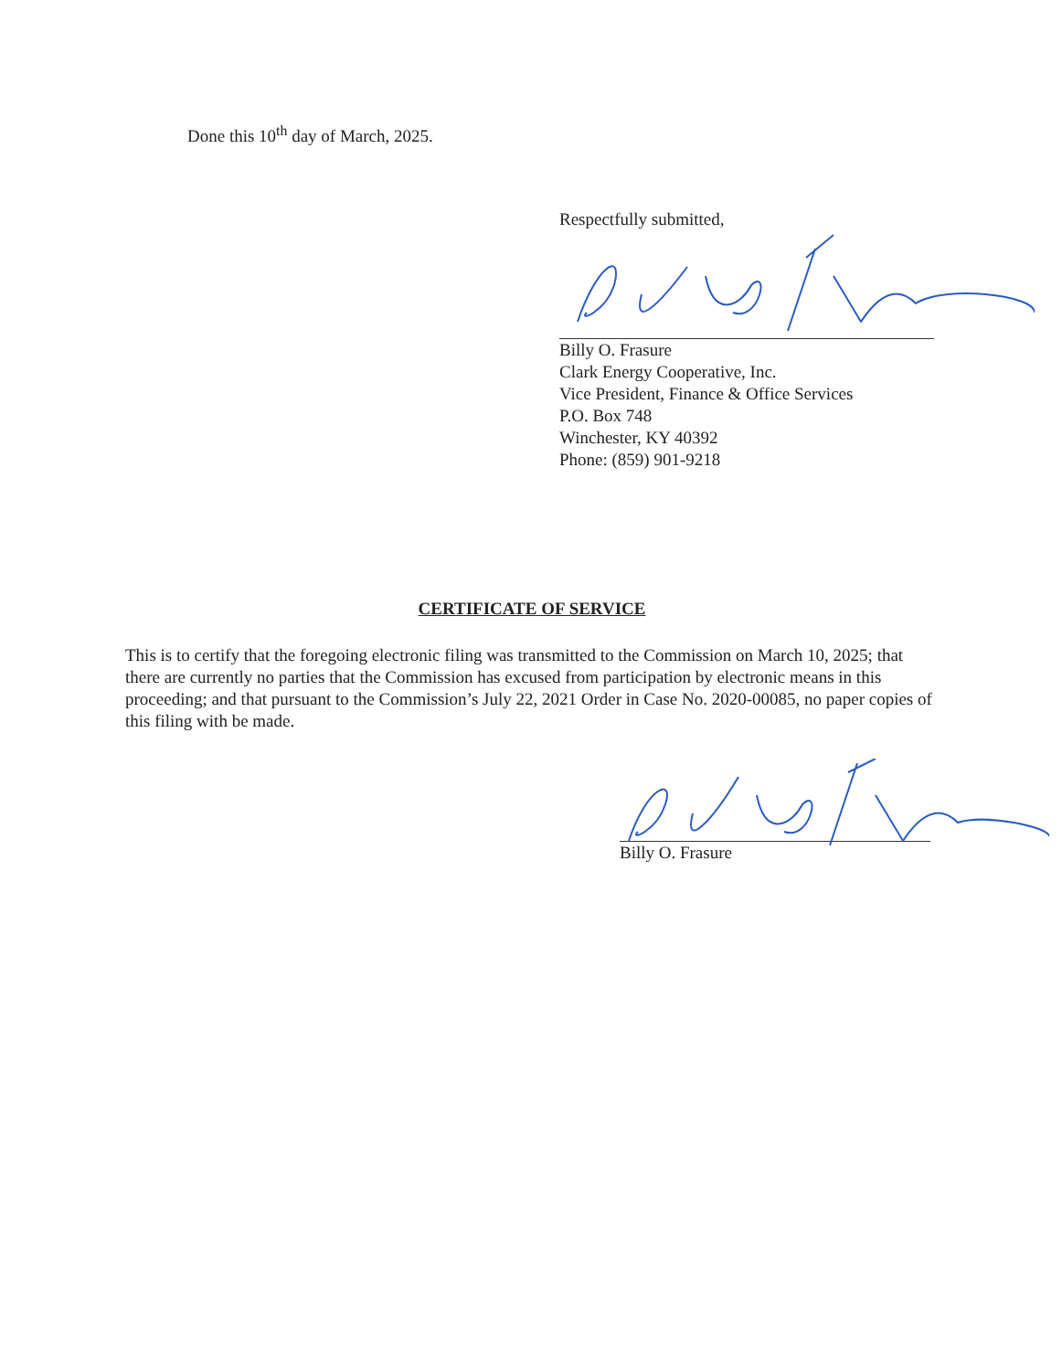Done this 10<sup>th</sup> day of March, 2025.
Respectfully submitted,
Billy O. Frasure
Clark Energy Cooperative, Inc.
Vice President, Finance & Office Services
P.O. Box 748
Winchester, KY 40392
Phone: (859) 901-9218
CERTIFICATE OF SERVICE
This is to certify that the foregoing electronic filing was transmitted to the Commission on March 10, 2025; that there are currently no parties that the Commission has excused from participation by electronic means in this proceeding; and that pursuant to the Commission’s July 22, 2021 Order in Case No. 2020-00085, no paper copies of this filing with be made.
Billy O. Frasure